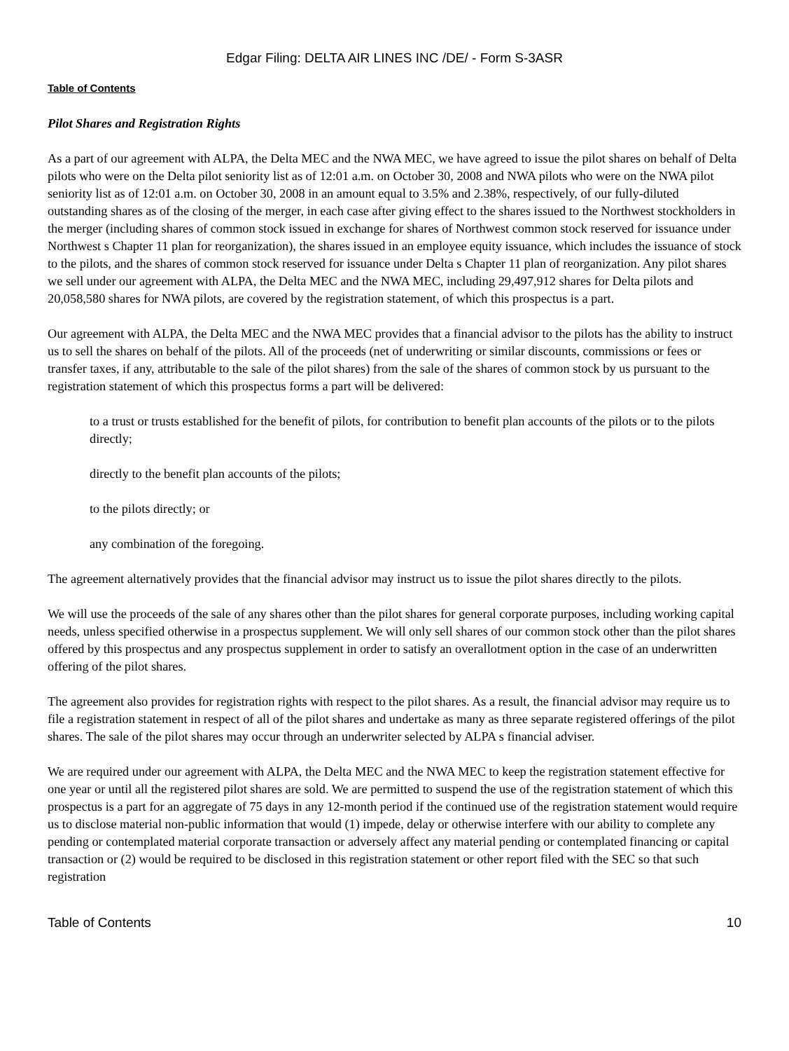Edgar Filing: DELTA AIR LINES INC /DE/ - Form S-3ASR
Table of Contents
Pilot Shares and Registration Rights
As a part of our agreement with ALPA, the Delta MEC and the NWA MEC, we have agreed to issue the pilot shares on behalf of Delta pilots who were on the Delta pilot seniority list as of 12:01 a.m. on October 30, 2008 and NWA pilots who were on the NWA pilot seniority list as of 12:01 a.m. on October 30, 2008 in an amount equal to 3.5% and 2.38%, respectively, of our fully-diluted outstanding shares as of the closing of the merger, in each case after giving effect to the shares issued to the Northwest stockholders in the merger (including shares of common stock issued in exchange for shares of Northwest common stock reserved for issuance under Northwest s Chapter 11 plan for reorganization), the shares issued in an employee equity issuance, which includes the issuance of stock to the pilots, and the shares of common stock reserved for issuance under Delta s Chapter 11 plan of reorganization. Any pilot shares we sell under our agreement with ALPA, the Delta MEC and the NWA MEC, including 29,497,912 shares for Delta pilots and 20,058,580 shares for NWA pilots, are covered by the registration statement, of which this prospectus is a part.
Our agreement with ALPA, the Delta MEC and the NWA MEC provides that a financial advisor to the pilots has the ability to instruct us to sell the shares on behalf of the pilots. All of the proceeds (net of underwriting or similar discounts, commissions or fees or transfer taxes, if any, attributable to the sale of the pilot shares) from the sale of the shares of common stock by us pursuant to the registration statement of which this prospectus forms a part will be delivered:
to a trust or trusts established for the benefit of pilots, for contribution to benefit plan accounts of the pilots or to the pilots directly;
directly to the benefit plan accounts of the pilots;
to the pilots directly; or
any combination of the foregoing.
The agreement alternatively provides that the financial advisor may instruct us to issue the pilot shares directly to the pilots.
We will use the proceeds of the sale of any shares other than the pilot shares for general corporate purposes, including working capital needs, unless specified otherwise in a prospectus supplement. We will only sell shares of our common stock other than the pilot shares offered by this prospectus and any prospectus supplement in order to satisfy an overallotment option in the case of an underwritten offering of the pilot shares.
The agreement also provides for registration rights with respect to the pilot shares. As a result, the financial advisor may require us to file a registration statement in respect of all of the pilot shares and undertake as many as three separate registered offerings of the pilot shares. The sale of the pilot shares may occur through an underwriter selected by ALPA s financial adviser.
We are required under our agreement with ALPA, the Delta MEC and the NWA MEC to keep the registration statement effective for one year or until all the registered pilot shares are sold. We are permitted to suspend the use of the registration statement of which this prospectus is a part for an aggregate of 75 days in any 12-month period if the continued use of the registration statement would require us to disclose material non-public information that would (1) impede, delay or otherwise interfere with our ability to complete any pending or contemplated material corporate transaction or adversely affect any material pending or contemplated financing or capital transaction or (2) would be required to be disclosed in this registration statement or other report filed with the SEC so that such registration
Table of Contents 10